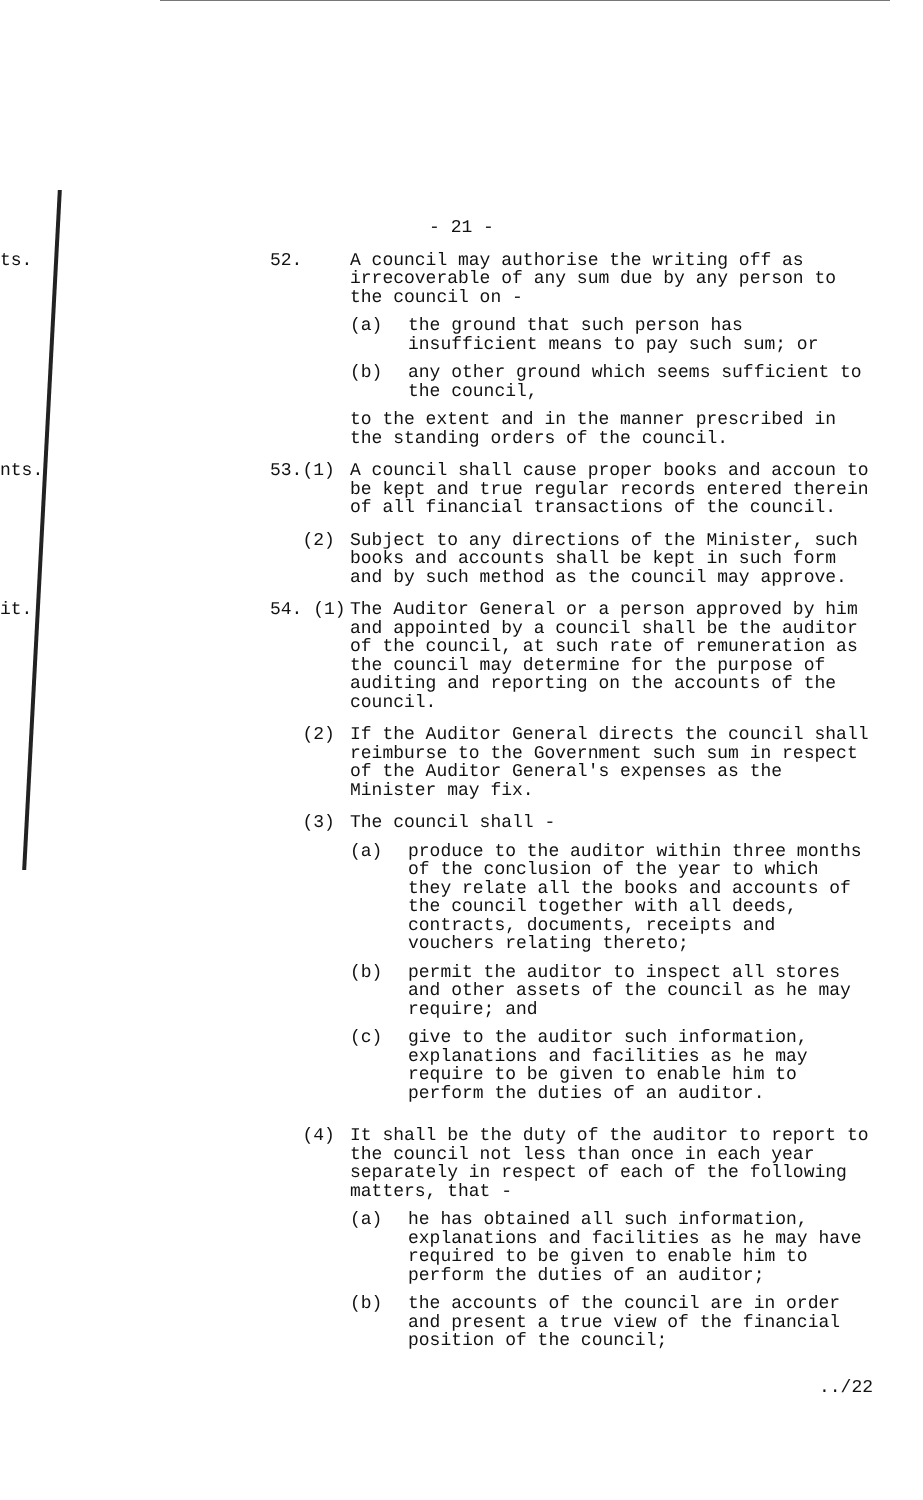- 21 -
ts. 52. A council may authorise the writing off as irrecoverable of any sum due by any person to the council on -
(a) the ground that such person has insufficient means to pay such sum; or
(b) any other ground which seems sufficient to the council,
to the extent and in the manner prescribed in the standing orders of the council.
nts. 53.(1) A council shall cause proper books and accoun to be kept and true regular records entered therein of all financial transactions of the council.
(2) Subject to any directions of the Minister, such books and accounts shall be kept in such form and by such method as the council may approve.
it. 54. (1) The Auditor General or a person approved by him and appointed by a council shall be the auditor of the council, at such rate of remuneration as the council may determine for the purpose of auditing and reporting on the accounts of the council.
(2) If the Auditor General directs the council shall reimburse to the Government such sum in respect of the Auditor General's expenses as the Minister may fix.
(3) The council shall -
(a) produce to the auditor within three months of the conclusion of the year to which they relate all the books and accounts of the council together with all deeds, contracts, documents, receipts and vouchers relating thereto;
(b) permit the auditor to inspect all stores and other assets of the council as he may require; and
(c) give to the auditor such information, explanations and facilities as he may require to be given to enable him to perform the duties of an auditor.
(4) It shall be the duty of the auditor to report to the council not less than once in each year separately in respect of each of the following matters, that -
(a) he has obtained all such information, explanations and facilities as he may have required to be given to enable him to perform the duties of an auditor;
(b) the accounts of the council are in order and present a true view of the financial position of the council;
../22